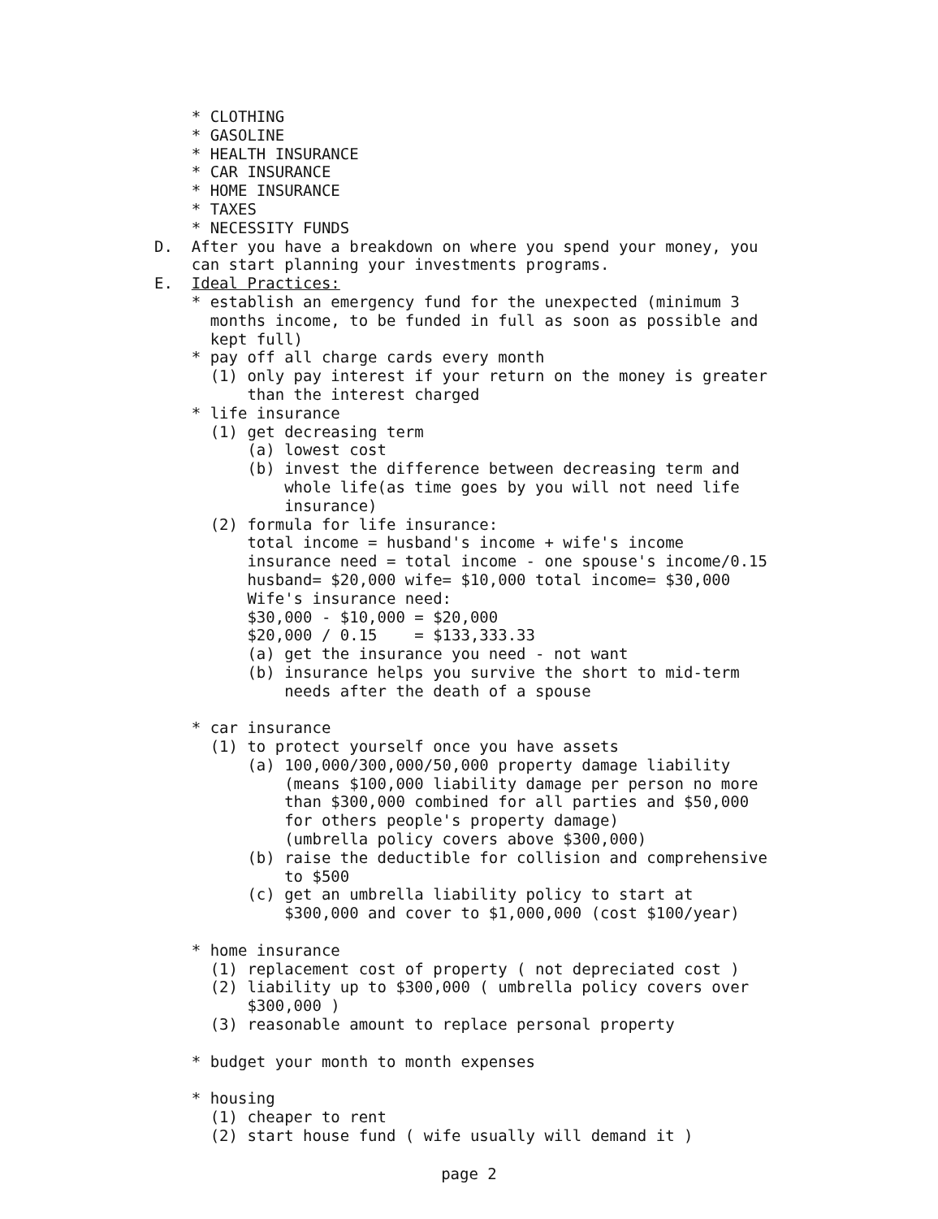* CLOTHING * GASOLINE * HEALTH INSURANCE * CAR INSURANCE * HOME INSURANCE * TAXES * NECESSITY FUNDS D. After you have a breakdown on where you spend your money, you can start planning your investments programs. E. Ideal Practices: * establish an emergency fund for the unexpected (minimum 3 months income, to be funded in full as soon as possible and kept full) * pay off all charge cards every month (1) only pay interest if your return on the money is greater than the interest charged * life insurance (1) get decreasing term (a) lowest cost (b) invest the difference between decreasing term and whole life(as time goes by you will not need life insurance) (2) formula for life insurance: total income = husband's income + wife's income insurance need = total income - one spouse's income/0.15 husband= $20,000 wife= $10,000 total income= $30,000 Wife's insurance need: $30,000 - $10,000 = $20,000 $20,000 / 0.15 = $133,333.33 (a) get the insurance you need - not want (b) insurance helps you survive the short to mid-term needs after the death of a spouse * car insurance (1) to protect yourself once you have assets (a) 100,000/300,000/50,000 property damage liability (means $100,000 liability damage per person no more than $300,000 combined for all parties and $50,000 for others people's property damage) (umbrella policy covers above $300,000) (b) raise the deductible for collision and comprehensive to $500 (c) get an umbrella liability policy to start at $300,000 and cover to $1,000,000 (cost $100/year) * home insurance (1) replacement cost of property ( not depreciated cost ) (2) liability up to $300,000 ( umbrella policy covers over $300,000 ) (3) reasonable amount to replace personal property * budget your month to month expenses * housing (1) cheaper to rent (2) start house fund ( wife usually will demand it )
page 2